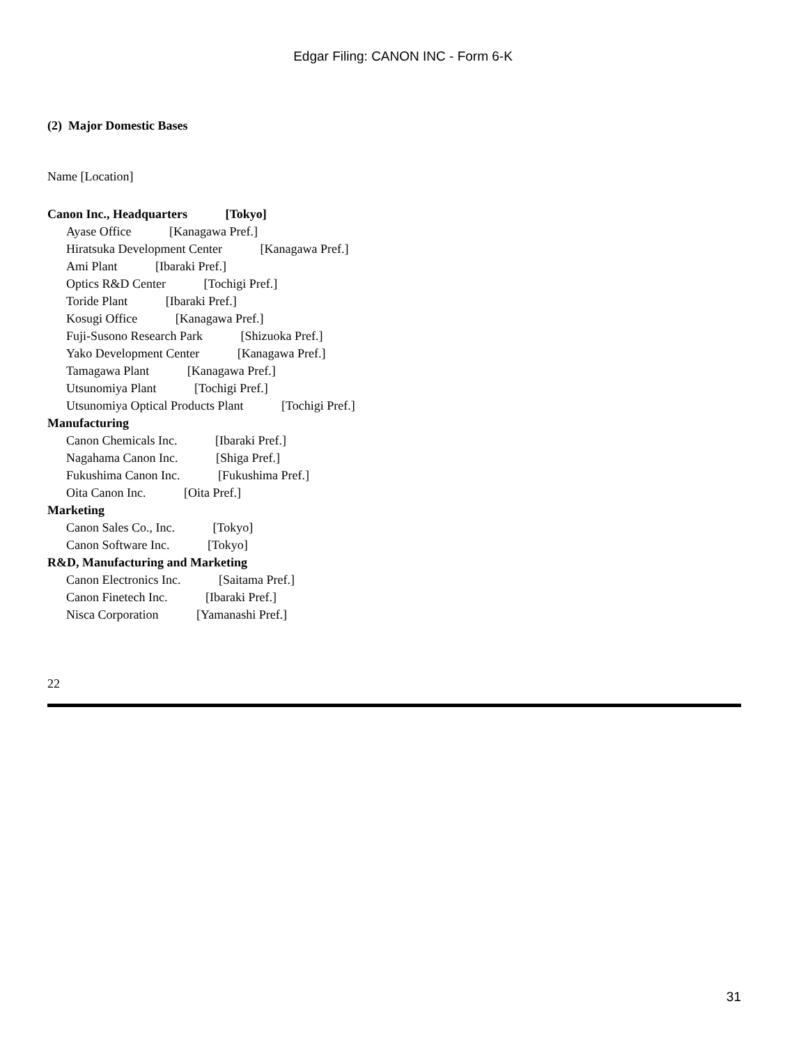Edgar Filing: CANON INC - Form 6-K
(2) Major Domestic Bases
Name [Location]
Canon Inc., Headquarters [Tokyo]
Ayase Office [Kanagawa Pref.]
Hiratsuka Development Center [Kanagawa Pref.]
Ami Plant [Ibaraki Pref.]
Optics R&D Center [Tochigi Pref.]
Toride Plant [Ibaraki Pref.]
Kosugi Office [Kanagawa Pref.]
Fuji-Susono Research Park [Shizuoka Pref.]
Yako Development Center [Kanagawa Pref.]
Tamagawa Plant [Kanagawa Pref.]
Utsunomiya Plant [Tochigi Pref.]
Utsunomiya Optical Products Plant [Tochigi Pref.]
Manufacturing
Canon Chemicals Inc. [Ibaraki Pref.]
Nagahama Canon Inc. [Shiga Pref.]
Fukushima Canon Inc. [Fukushima Pref.]
Oita Canon Inc. [Oita Pref.]
Marketing
Canon Sales Co., Inc. [Tokyo]
Canon Software Inc. [Tokyo]
R&D, Manufacturing and Marketing
Canon Electronics Inc. [Saitama Pref.]
Canon Finetech Inc. [Ibaraki Pref.]
Nisca Corporation [Yamanashi Pref.]
22
31